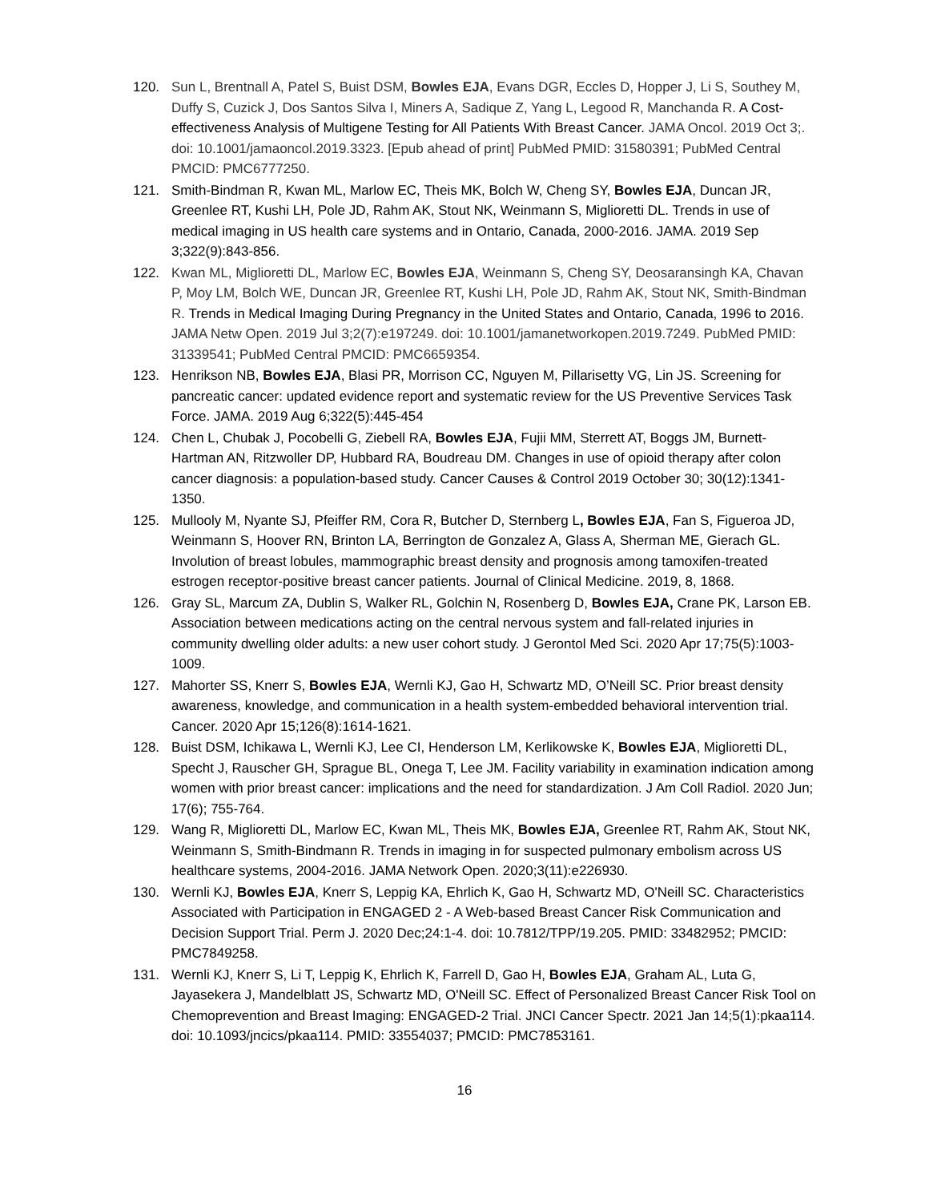120. Sun L, Brentnall A, Patel S, Buist DSM, Bowles EJA, Evans DGR, Eccles D, Hopper J, Li S, Southey M, Duffy S, Cuzick J, Dos Santos Silva I, Miners A, Sadique Z, Yang L, Legood R, Manchanda R. A Cost-effectiveness Analysis of Multigene Testing for All Patients With Breast Cancer. JAMA Oncol. 2019 Oct 3;. doi: 10.1001/jamaoncol.2019.3323. [Epub ahead of print] PubMed PMID: 31580391; PubMed Central PMCID: PMC6777250.
121. Smith-Bindman R, Kwan ML, Marlow EC, Theis MK, Bolch W, Cheng SY, Bowles EJA, Duncan JR, Greenlee RT, Kushi LH, Pole JD, Rahm AK, Stout NK, Weinmann S, Miglioretti DL. Trends in use of medical imaging in US health care systems and in Ontario, Canada, 2000-2016. JAMA. 2019 Sep 3;322(9):843-856.
122. Kwan ML, Miglioretti DL, Marlow EC, Bowles EJA, Weinmann S, Cheng SY, Deosaransingh KA, Chavan P, Moy LM, Bolch WE, Duncan JR, Greenlee RT, Kushi LH, Pole JD, Rahm AK, Stout NK, Smith-Bindman R. Trends in Medical Imaging During Pregnancy in the United States and Ontario, Canada, 1996 to 2016. JAMA Netw Open. 2019 Jul 3;2(7):e197249. doi: 10.1001/jamanetworkopen.2019.7249. PubMed PMID: 31339541; PubMed Central PMCID: PMC6659354.
123. Henrikson NB, Bowles EJA, Blasi PR, Morrison CC, Nguyen M, Pillarisetty VG, Lin JS. Screening for pancreatic cancer: updated evidence report and systematic review for the US Preventive Services Task Force. JAMA. 2019 Aug 6;322(5):445-454
124. Chen L, Chubak J, Pocobelli G, Ziebell RA, Bowles EJA, Fujii MM, Sterrett AT, Boggs JM, Burnett-Hartman AN, Ritzwoller DP, Hubbard RA, Boudreau DM. Changes in use of opioid therapy after colon cancer diagnosis: a population-based study. Cancer Causes & Control 2019 October 30; 30(12):1341-1350.
125. Mullooly M, Nyante SJ, Pfeiffer RM, Cora R, Butcher D, Sternberg L, Bowles EJA, Fan S, Figueroa JD, Weinmann S, Hoover RN, Brinton LA, Berrington de Gonzalez A, Glass A, Sherman ME, Gierach GL. Involution of breast lobules, mammographic breast density and prognosis among tamoxifen-treated estrogen receptor-positive breast cancer patients. Journal of Clinical Medicine. 2019, 8, 1868.
126. Gray SL, Marcum ZA, Dublin S, Walker RL, Golchin N, Rosenberg D, Bowles EJA, Crane PK, Larson EB. Association between medications acting on the central nervous system and fall-related injuries in community dwelling older adults: a new user cohort study. J Gerontol Med Sci. 2020 Apr 17;75(5):1003-1009.
127. Mahorter SS, Knerr S, Bowles EJA, Wernli KJ, Gao H, Schwartz MD, O’Neill SC. Prior breast density awareness, knowledge, and communication in a health system-embedded behavioral intervention trial. Cancer. 2020 Apr 15;126(8):1614-1621.
128. Buist DSM, Ichikawa L, Wernli KJ, Lee CI, Henderson LM, Kerlikowske K, Bowles EJA, Miglioretti DL, Specht J, Rauscher GH, Sprague BL, Onega T, Lee JM. Facility variability in examination indication among women with prior breast cancer: implications and the need for standardization. J Am Coll Radiol. 2020 Jun; 17(6); 755-764.
129. Wang R, Miglioretti DL, Marlow EC, Kwan ML, Theis MK, Bowles EJA, Greenlee RT, Rahm AK, Stout NK, Weinmann S, Smith-Bindmann R. Trends in imaging in for suspected pulmonary embolism across US healthcare systems, 2004-2016. JAMA Network Open. 2020;3(11):e226930.
130. Wernli KJ, Bowles EJA, Knerr S, Leppig KA, Ehrlich K, Gao H, Schwartz MD, O'Neill SC. Characteristics Associated with Participation in ENGAGED 2 - A Web-based Breast Cancer Risk Communication and Decision Support Trial. Perm J. 2020 Dec;24:1-4. doi: 10.7812/TPP/19.205. PMID: 33482952; PMCID: PMC7849258.
131. Wernli KJ, Knerr S, Li T, Leppig K, Ehrlich K, Farrell D, Gao H, Bowles EJA, Graham AL, Luta G, Jayasekera J, Mandelblatt JS, Schwartz MD, O'Neill SC. Effect of Personalized Breast Cancer Risk Tool on Chemoprevention and Breast Imaging: ENGAGED-2 Trial. JNCI Cancer Spectr. 2021 Jan 14;5(1):pkaa114. doi: 10.1093/jncics/pkaa114. PMID: 33554037; PMCID: PMC7853161.
16